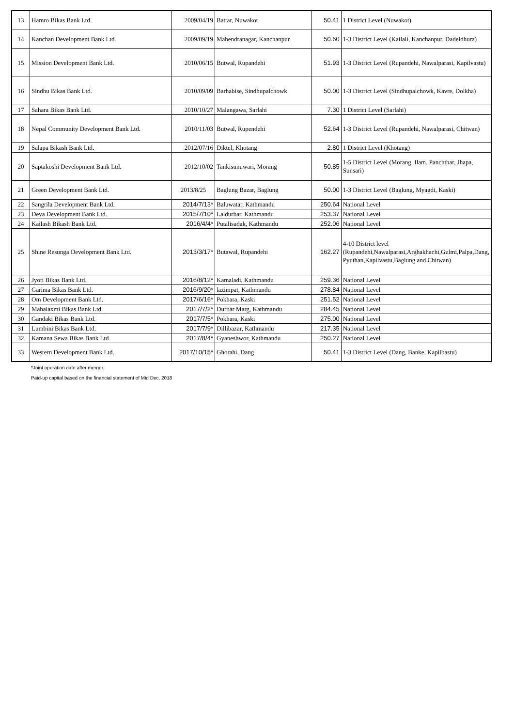| 13 | Hamro Bikas Bank Ltd. | 2009/04/19 | Battar, Nuwakot | 50.41 | 1 District Level (Nuwakot) |
| 14 | Kanchan Development Bank Ltd. | 2009/09/19 | Mahendranagar, Kanchanpur | 50.60 | 1-3 District Level (Kailali, Kanchanpur, Dadeldhura) |
| 15 | Mission Development Bank Ltd. | 2010/06/15 | Butwal, Rupandehi | 51.93 | 1-3 District Level (Rupandehi, Nawalparasi, Kapilvastu) |
| 16 | Sindhu Bikas Bank Ltd. | 2010/09/09 | Barhabise, Sindhupalchowk | 50.00 | 1-3 District Level (Sindhupalchowk, Kavre, Dolkha) |
| 17 | Sahara Bikas Bank Ltd. | 2010/10/27 | Malangawa, Sarlahi | 7.30 | 1 District Level (Sarlahi) |
| 18 | Nepal Community Development Bank Ltd. | 2010/11/03 | Butwal, Rupendehi | 52.64 | 1-3 District Level (Rupandehi, Nawalparasi, Chitwan) |
| 19 | Salapa Bikash Bank Ltd. | 2012/07/16 | Diktel, Khotang | 2.80 | 1 District Level (Khotang) |
| 20 | Saptakoshi Development Bank Ltd. | 2012/10/02 | Tankisunuwari, Morang | 50.85 | 1-5 District Level (Morang, Ilam, Panchthar, Jhapa, Sunsari) |
| 21 | Green Development Bank Ltd. | 2013/8/25 | Baglung Bazar, Baglung | 50.00 | 1-3 District Level (Baglung, Myagdi, Kaski) |
| 22 | Sangrila Development Bank Ltd. | 2014/7/13* | Baluwatar, Kathmandu | 250.64 | National Level |
| 23 | Deva Development Bank Ltd. | 2015/7/10* | Laldurbar, Kathmandu | 253.37 | National Level |
| 24 | Kailash Bikash Bank Ltd. | 2016/4/4* | Putalisadak, Kathmandu | 252.06 | National Level |
| 25 | Shine Resunga Development Bank Ltd. | 2013/3/17* | Butawal, Rupandehi | 162.27 | 4-10 District level (Rupandehi,Nawalparasi,Arghakhachi,Gulmi,Palpa,Dang, Pyuthan,Kapilvastu,Baglung and Chitwan) |
| 26 | Jyoti Bikas Bank Ltd. | 2016/8/12* | Kamaladi, Kathmandu | 259.36 | National Level |
| 27 | Garima Bikas Bank Ltd. | 2016/9/20* | lazimpat, Kathmandu | 278.84 | National Level |
| 28 | Om Development Bank Ltd. | 2017/6/16* | Pokhara, Kaski | 251.52 | National Level |
| 29 | Mahalaxmi Bikas Bank Ltd. | 2017/7/2* | Durbar Marg, Kathmandu | 284.45 | National Level |
| 30 | Gandaki Bikas Bank Ltd. | 2017/7/5* | Pokhara, Kaski | 275.00 | National Level |
| 31 | Lumbini Bikas Bank Ltd. | 2017/7/9* | Dillibazar, Kathmandu | 217.35 | National Level |
| 32 | Kamana Sewa Bikas Bank Ltd. | 2017/8/4* | Gyaneshwor, Kathmandu | 250.27 | National Level |
| 33 | Western Development Bank Ltd. | 2017/10/15* | Ghorahi, Dang | 50.41 | 1-3 District Level (Dang, Banke, Kapilbastu) |
*Joint operation date after merger.
Paid-up capital based on the financial statement of Mid Dec, 2018